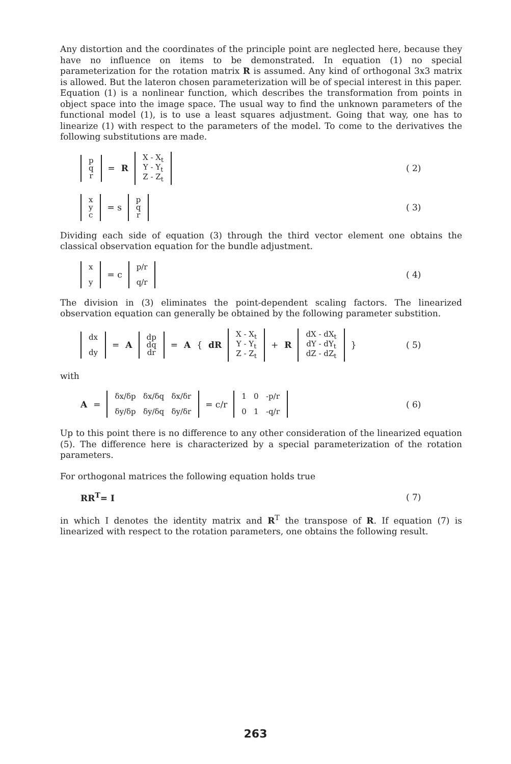Any distortion and the coordinates of the principle point are neglected here, because they have no influence on items to be demonstrated. In equation (1) no special parameterization for the rotation matrix R is assumed. Any kind of orthogonal 3x3 matrix is allowed. But the lateron chosen parameterization will be of special interest in this paper.
Equation (1) is a nonlinear function, which describes the transformation from points in object space into the image space. The usual way to find the unknown parameters of the functional model (1), is to use a least squares adjustment. Going that way, one has to linearize (1) with respect to the parameters of the model. To come to the derivatives the following substitutions are made.
p
q
r = R X - X<sub>t</sub>
Y - Y<sub>t</sub>
Z - Z<sub>t</sub>
( 2)
x
y
c = s p
q
r
( 3)
Dividing each side of equation (3) through the third vector element one obtains the classical observation equation for the bundle adjustment.
x
y = c p/r
q/r
( 4)
The division in (3) eliminates the point-dependent scaling factors. The linearized observation equation can generally be obtained by the following parameter substition.
dx
dy = A dp
dq
dr = A { dR X - X<sub>t</sub>
Y - Y<sub>t</sub>
Z - Z<sub>t</sub> + R dX - dX<sub>t</sub>
dY - dY<sub>t</sub>
dZ - dZ<sub>t</sub> }
( 5)
with
A = δx/δp δx/δq δx/δr
δy/δp δy/δq δy/δr = c/r 1 0 -p/r
0 1 -q/r
( 6)
Up to this point there is no difference to any other consideration of the linearized equation (5). The difference here is characterized by a special parameterization of the rotation parameters.
For orthogonal matrices the following equation holds true
RR<sup>T</sup>= I ( 7)
in which I denotes the identity matrix and R<sup>T</sup> the transpose of R. If equation (7) is linearized with respect to the rotation parameters, one obtains the following result.
263